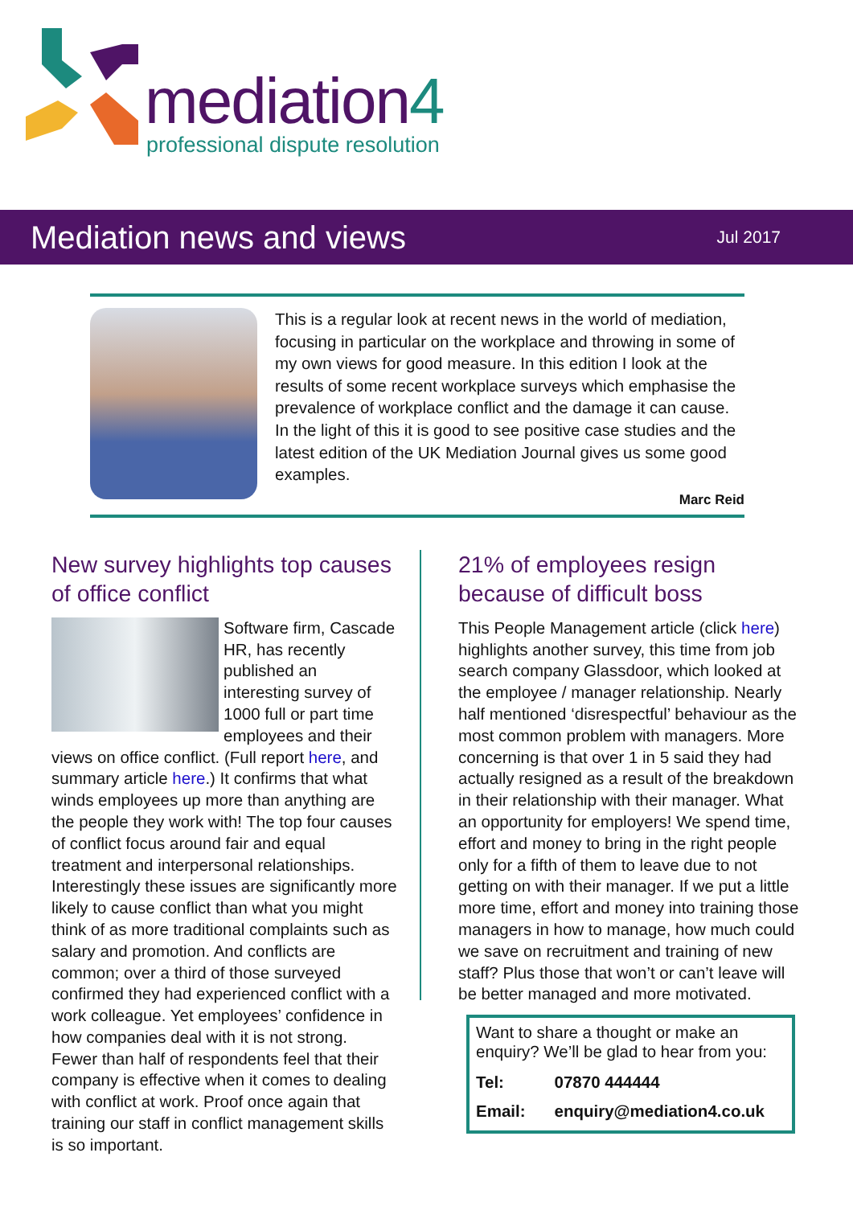mediation4
professional dispute resolution
Mediation news and views
Jul 2017
This is a regular look at recent news in the world of mediation, focusing in particular on the workplace and throwing in some of my own views for good measure. In this edition I look at the results of some recent workplace surveys which emphasise the prevalence of workplace conflict and the damage it can cause. In the light of this it is good to see positive case studies and the latest edition of the UK Mediation Journal gives us some good examples.
Marc Reid
New survey highlights top causes of office conflict
Software firm, Cascade HR, has recently published an interesting survey of 1000 full or part time employees and their views on office conflict. (Full report here, and summary article here.) It confirms that what winds employees up more than anything are the people they work with! The top four causes of conflict focus around fair and equal treatment and interpersonal relationships. Interestingly these issues are significantly more likely to cause conflict than what you might think of as more traditional complaints such as salary and promotion. And conflicts are common; over a third of those surveyed confirmed they had experienced conflict with a work colleague. Yet employees’ confidence in how companies deal with it is not strong. Fewer than half of respondents feel that their company is effective when it comes to dealing with conflict at work. Proof once again that training our staff in conflict management skills is so important.
21% of employees resign because of difficult boss
This People Management article (click here) highlights another survey, this time from job search company Glassdoor, which looked at the employee / manager relationship. Nearly half mentioned ‘disrespectful’ behaviour as the most common problem with managers. More concerning is that over 1 in 5 said they had actually resigned as a result of the breakdown in their relationship with their manager. What an opportunity for employers! We spend time, effort and money to bring in the right people only for a fifth of them to leave due to not getting on with their manager. If we put a little more time, effort and money into training those managers in how to manage, how much could we save on recruitment and training of new staff? Plus those that won’t or can’t leave will be better managed and more motivated.
Want to share a thought or make an enquiry? We’ll be glad to hear from you:
| Tel: | 07870 444444 |
| Email: | enquiry@mediation4.co.uk |